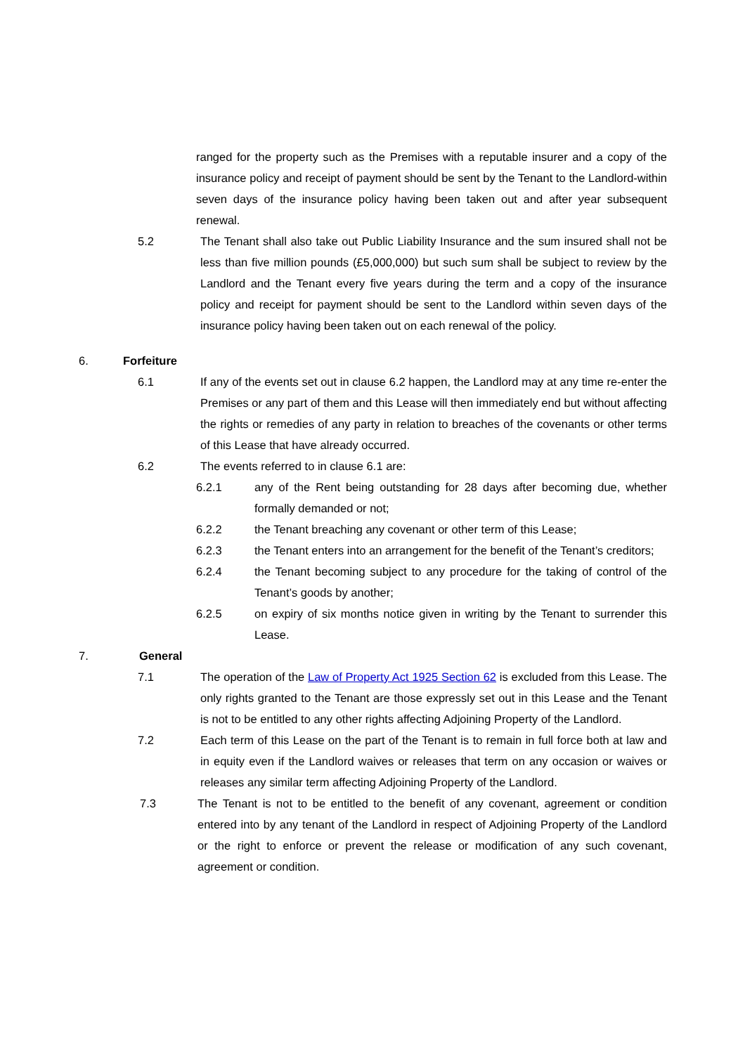ranged for the property such as the Premises with a reputable insurer and a copy of the insurance policy and receipt of payment should be sent by the Tenant to the Landlord-within seven days of the insurance policy having been taken out and after year subsequent renewal.
5.2 The Tenant shall also take out Public Liability Insurance and the sum insured shall not be less than five million pounds (£5,000,000) but such sum shall be subject to review by the Landlord and the Tenant every five years during the term and a copy of the insurance policy and receipt for payment should be sent to the Landlord within seven days of the insurance policy having been taken out on each renewal of the policy.
6. Forfeiture
6.1 If any of the events set out in clause 6.2 happen, the Landlord may at any time re-enter the Premises or any part of them and this Lease will then immediately end but without affecting the rights or remedies of any party in relation to breaches of the covenants or other terms of this Lease that have already occurred.
6.2 The events referred to in clause 6.1 are:
6.2.1 any of the Rent being outstanding for 28 days after becoming due, whether formally demanded or not;
6.2.2 the Tenant breaching any covenant or other term of this Lease;
6.2.3 the Tenant enters into an arrangement for the benefit of the Tenant’s creditors;
6.2.4 the Tenant becoming subject to any procedure for the taking of control of the Tenant’s goods by another;
6.2.5 on expiry of six months notice given in writing by the Tenant to surrender this Lease.
7. General
7.1 The operation of the Law of Property Act 1925 Section 62 is excluded from this Lease. The only rights granted to the Tenant are those expressly set out in this Lease and the Tenant is not to be entitled to any other rights affecting Adjoining Property of the Landlord.
7.2 Each term of this Lease on the part of the Tenant is to remain in full force both at law and in equity even if the Landlord waives or releases that term on any occasion or waives or releases any similar term affecting Adjoining Property of the Landlord.
7.3 The Tenant is not to be entitled to the benefit of any covenant, agreement or condition entered into by any tenant of the Landlord in respect of Adjoining Property of the Landlord or the right to enforce or prevent the release or modification of any such covenant, agreement or condition.